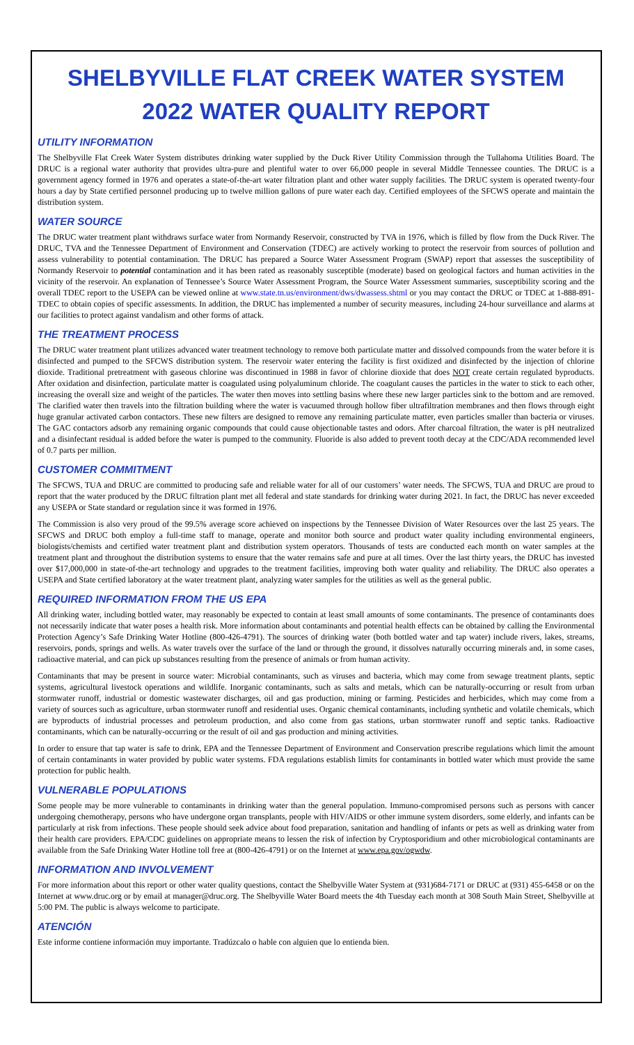SHELBYVILLE FLAT CREEK WATER SYSTEM
2022 WATER QUALITY REPORT
UTILITY INFORMATION
The Shelbyville Flat Creek Water System distributes drinking water supplied by the Duck River Utility Commission through the Tullahoma Utilities Board. The DRUC is a regional water authority that provides ultra-pure and plentiful water to over 66,000 people in several Middle Tennessee counties. The DRUC is a government agency formed in 1976 and operates a state-of-the-art water filtration plant and other water supply facilities. The DRUC system is operated twenty-four hours a day by State certified personnel producing up to twelve million gallons of pure water each day. Certified employees of the SFCWS operate and maintain the distribution system.
WATER SOURCE
The DRUC water treatment plant withdraws surface water from Normandy Reservoir, constructed by TVA in 1976, which is filled by flow from the Duck River. The DRUC, TVA and the Tennessee Department of Environment and Conservation (TDEC) are actively working to protect the reservoir from sources of pollution and assess vulnerability to potential contamination. The DRUC has prepared a Source Water Assessment Program (SWAP) report that assesses the susceptibility of Normandy Reservoir to potential contamination and it has been rated as reasonably susceptible (moderate) based on geological factors and human activities in the vicinity of the reservoir. An explanation of Tennessee’s Source Water Assessment Program, the Source Water Assessment summaries, susceptibility scoring and the overall TDEC report to the USEPA can be viewed online at www.state.tn.us/environment/dws/dwassess.shtml or you may contact the DRUC or TDEC at 1-888-891-TDEC to obtain copies of specific assessments. In addition, the DRUC has implemented a number of security measures, including 24-hour surveillance and alarms at our facilities to protect against vandalism and other forms of attack.
THE TREATMENT PROCESS
The DRUC water treatment plant utilizes advanced water treatment technology to remove both particulate matter and dissolved compounds from the water before it is disinfected and pumped to the SFCWS distribution system. The reservoir water entering the facility is first oxidized and disinfected by the injection of chlorine dioxide. Traditional pretreatment with gaseous chlorine was discontinued in 1988 in favor of chlorine dioxide that does NOT create certain regulated byproducts. After oxidation and disinfection, particulate matter is coagulated using polyaluminum chloride. The coagulant causes the particles in the water to stick to each other, increasing the overall size and weight of the particles. The water then moves into settling basins where these new larger particles sink to the bottom and are removed. The clarified water then travels into the filtration building where the water is vacuumed through hollow fiber ultrafiltration membranes and then flows through eight huge granular activated carbon contactors. These new filters are designed to remove any remaining particulate matter, even particles smaller than bacteria or viruses. The GAC contactors adsorb any remaining organic compounds that could cause objectionable tastes and odors. After charcoal filtration, the water is pH neutralized and a disinfectant residual is added before the water is pumped to the community. Fluoride is also added to prevent tooth decay at the CDC/ADA recommended level of 0.7 parts per million.
CUSTOMER COMMITMENT
The SFCWS, TUA and DRUC are committed to producing safe and reliable water for all of our customers’ water needs. The SFCWS, TUA and DRUC are proud to report that the water produced by the DRUC filtration plant met all federal and state standards for drinking water during 2021. In fact, the DRUC has never exceeded any USEPA or State standard or regulation since it was formed in 1976.
The Commission is also very proud of the 99.5% average score achieved on inspections by the Tennessee Division of Water Resources over the last 25 years. The SFCWS and DRUC both employ a full-time staff to manage, operate and monitor both source and product water quality including environmental engineers, biologists/chemists and certified water treatment plant and distribution system operators. Thousands of tests are conducted each month on water samples at the treatment plant and throughout the distribution systems to ensure that the water remains safe and pure at all times. Over the last thirty years, the DRUC has invested over $17,000,000 in state-of-the-art technology and upgrades to the treatment facilities, improving both water quality and reliability. The DRUC also operates a USEPA and State certified laboratory at the water treatment plant, analyzing water samples for the utilities as well as the general public.
REQUIRED INFORMATION FROM THE US EPA
All drinking water, including bottled water, may reasonably be expected to contain at least small amounts of some contaminants. The presence of contaminants does not necessarily indicate that water poses a health risk. More information about contaminants and potential health effects can be obtained by calling the Environmental Protection Agency’s Safe Drinking Water Hotline (800-426-4791). The sources of drinking water (both bottled water and tap water) include rivers, lakes, streams, reservoirs, ponds, springs and wells. As water travels over the surface of the land or through the ground, it dissolves naturally occurring minerals and, in some cases, radioactive material, and can pick up substances resulting from the presence of animals or from human activity.
Contaminants that may be present in source water: Microbial contaminants, such as viruses and bacteria, which may come from sewage treatment plants, septic systems, agricultural livestock operations and wildlife. Inorganic contaminants, such as salts and metals, which can be naturally-occurring or result from urban stormwater runoff, industrial or domestic wastewater discharges, oil and gas production, mining or farming. Pesticides and herbicides, which may come from a variety of sources such as agriculture, urban stormwater runoff and residential uses. Organic chemical contaminants, including synthetic and volatile chemicals, which are byproducts of industrial processes and petroleum production, and also come from gas stations, urban stormwater runoff and septic tanks. Radioactive contaminants, which can be naturally-occurring or the result of oil and gas production and mining activities.
In order to ensure that tap water is safe to drink, EPA and the Tennessee Department of Environment and Conservation prescribe regulations which limit the amount of certain contaminants in water provided by public water systems. FDA regulations establish limits for contaminants in bottled water which must provide the same protection for public health.
VULNERABLE POPULATIONS
Some people may be more vulnerable to contaminants in drinking water than the general population. Immuno-compromised persons such as persons with cancer undergoing chemotherapy, persons who have undergone organ transplants, people with HIV/AIDS or other immune system disorders, some elderly, and infants can be particularly at risk from infections. These people should seek advice about food preparation, sanitation and handling of infants or pets as well as drinking water from their health care providers. EPA/CDC guidelines on appropriate means to lessen the risk of infection by Cryptosporidium and other microbiological contaminants are available from the Safe Drinking Water Hotline toll free at (800-426-4791) or on the Internet at www.epa.gov/ogwdw.
INFORMATION AND INVOLVEMENT
For more information about this report or other water quality questions, contact the Shelbyville Water System at (931)684-7171 or DRUC at (931) 455-6458 or on the Internet at www.druc.org or by email at manager@druc.org. The Shelbyville Water Board meets the 4th Tuesday each month at 308 South Main Street, Shelbyville at 5:00 PM. The public is always welcome to participate.
ATENCIÓN
Este informe contiene información muy importante. Tradúzcalo o hable con alguien que lo entienda bien.